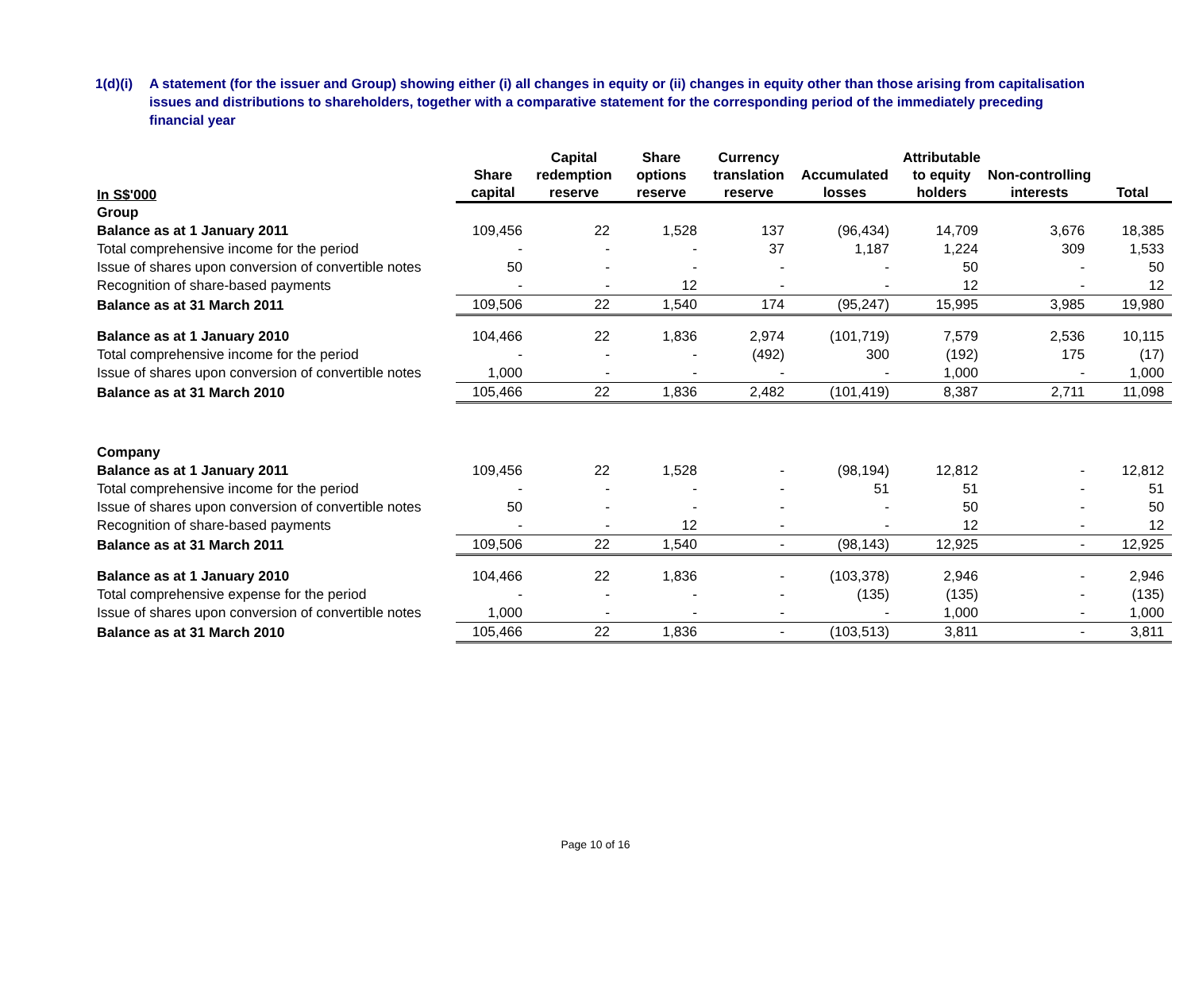1(d)(i)
A statement (for the issuer and Group) showing either (i) all changes in equity or (ii) changes in equity other than those arising from capitalisation issues and distributions to shareholders, together with a comparative statement for the corresponding period of the immediately preceding financial year
| In S$'000 | Share capital | Capital redemption reserve | Share options reserve | Currency translation reserve | Accumulated losses | Attributable to equity holders | Non-controlling interests | Total |
| --- | --- | --- | --- | --- | --- | --- | --- | --- |
| Group | | | | | | | | |
| Balance as at 1 January 2011 | 109,456 | 22 | 1,528 | 137 | (96,434) | 14,709 | 3,676 | 18,385 |
| Total comprehensive income for the period | - | - | - | 37 | 1,187 | 1,224 | 309 | 1,533 |
| Issue of shares upon conversion of convertible notes | 50 | - | - | - | - | 50 | - | 50 |
| Recognition of share-based payments | - | - | 12 | - | - | 12 | - | 12 |
| Balance as at 31 March 2011 | 109,506 | 22 | 1,540 | 174 | (95,247) | 15,995 | 3,985 | 19,980 |
| Balance as at 1 January 2010 | 104,466 | 22 | 1,836 | 2,974 | (101,719) | 7,579 | 2,536 | 10,115 |
| Total comprehensive income for the period | - | - | - | (492) | 300 | (192) | 175 | (17) |
| Issue of shares upon conversion of convertible notes | 1,000 | - | - | - | - | 1,000 | - | 1,000 |
| Balance as at 31 March 2010 | 105,466 | 22 | 1,836 | 2,482 | (101,419) | 8,387 | 2,711 | 11,098 |
| Company | | | | | | | | |
| Balance as at 1 January 2011 | 109,456 | 22 | 1,528 | - | (98,194) | 12,812 | - | 12,812 |
| Total comprehensive income for the period | - | - | - | - | 51 | 51 | - | 51 |
| Issue of shares upon conversion of convertible notes | 50 | - | - | - | - | 50 | - | 50 |
| Recognition of share-based payments | - | - | 12 | - | - | 12 | - | 12 |
| Balance as at 31 March 2011 | 109,506 | 22 | 1,540 | - | (98,143) | 12,925 | - | 12,925 |
| Balance as at 1 January 2010 | 104,466 | 22 | 1,836 | - | (103,378) | 2,946 | - | 2,946 |
| Total comprehensive expense for the period | - | - | - | - | (135) | (135) | - | (135) |
| Issue of shares upon conversion of convertible notes | 1,000 | - | - | - | - | 1,000 | - | 1,000 |
| Balance as at 31 March 2010 | 105,466 | 22 | 1,836 | - | (103,513) | 3,811 | - | 3,811 |
Page 10 of 16